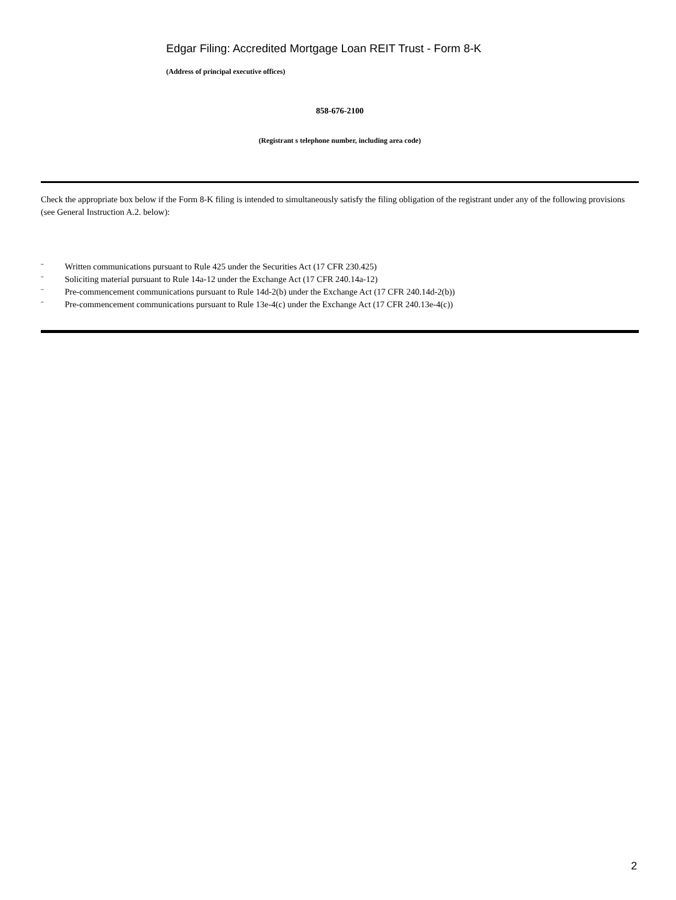Edgar Filing: Accredited Mortgage Loan REIT Trust - Form 8-K
(Address of principal executive offices)
858-676-2100
(Registrant s telephone number, including area code)
Check the appropriate box below if the Form 8-K filing is intended to simultaneously satisfy the filing obligation of the registrant under any of the following provisions (see General Instruction A.2. below):
¨ Written communications pursuant to Rule 425 under the Securities Act (17 CFR 230.425)
¨ Soliciting material pursuant to Rule 14a-12 under the Exchange Act (17 CFR 240.14a-12)
¨ Pre-commencement communications pursuant to Rule 14d-2(b) under the Exchange Act (17 CFR 240.14d-2(b))
¨ Pre-commencement communications pursuant to Rule 13e-4(c) under the Exchange Act (17 CFR 240.13e-4(c))
2